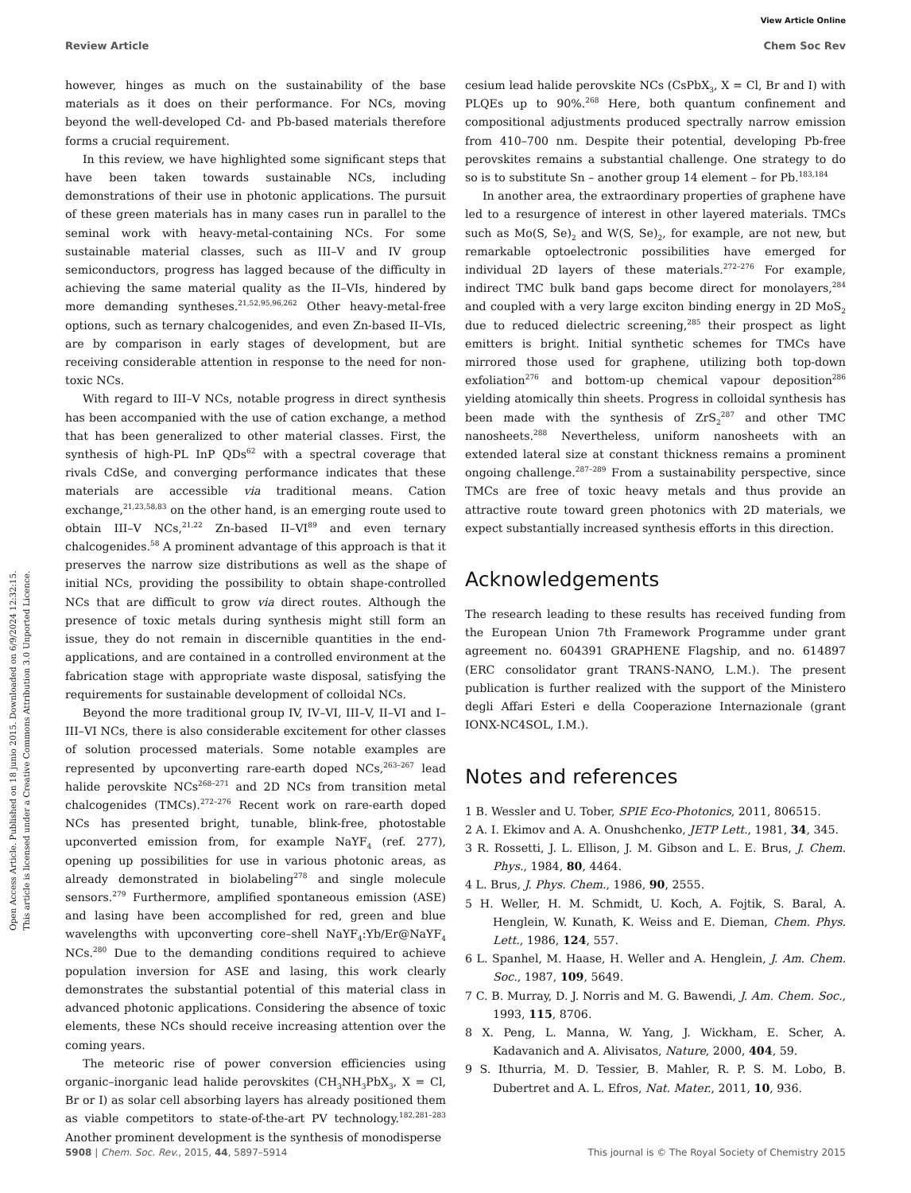View Article Online
Review Article Chem Soc Rev
Open Access Article. Published on 18 junio 2015. Downloaded on 6/9/2024 12:32:15.
This article is licensed under a Creative Commons Attribution 3.0 Unported Licence.
however, hinges as much on the sustainability of the base materials as it does on their performance. For NCs, moving beyond the well-developed Cd- and Pb-based materials therefore forms a crucial requirement.
In this review, we have highlighted some significant steps that have been taken towards sustainable NCs, including demonstrations of their use in photonic applications. The pursuit of these green materials has in many cases run in parallel to the seminal work with heavy-metal-containing NCs. For some sustainable material classes, such as III–V and IV group semiconductors, progress has lagged because of the difficulty in achieving the same material quality as the II–VIs, hindered by more demanding syntheses.<sup>21,52,95,96,262</sup> Other heavy-metal-free options, such as ternary chalcogenides, and even Zn-based II–VIs, are by comparison in early stages of development, but are receiving considerable attention in response to the need for non-toxic NCs.
With regard to III–V NCs, notable progress in direct synthesis has been accompanied with the use of cation exchange, a method that has been generalized to other material classes. First, the synthesis of high-PL InP QDs<sup>62</sup> with a spectral coverage that rivals CdSe, and converging performance indicates that these materials are accessible via traditional means. Cation exchange,<sup>21,23,58,83</sup> on the other hand, is an emerging route used to obtain III–V NCs,<sup>21,22</sup> Zn-based II–VI<sup>89</sup> and even ternary chalcogenides.<sup>58</sup> A prominent advantage of this approach is that it preserves the narrow size distributions as well as the shape of initial NCs, providing the possibility to obtain shape-controlled NCs that are difficult to grow via direct routes. Although the presence of toxic metals during synthesis might still form an issue, they do not remain in discernible quantities in the end-applications, and are contained in a controlled environment at the fabrication stage with appropriate waste disposal, satisfying the requirements for sustainable development of colloidal NCs.
Beyond the more traditional group IV, IV–VI, III–V, II–VI and I–III–VI NCs, there is also considerable excitement for other classes of solution processed materials. Some notable examples are represented by upconverting rare-earth doped NCs,<sup>263–267</sup> lead halide perovskite NCs<sup>268–271</sup> and 2D NCs from transition metal chalcogenides (TMCs).<sup>272–276</sup> Recent work on rare-earth doped NCs has presented bright, tunable, blink-free, photostable upconverted emission from, for example NaYF<sub>4</sub> (ref. 277), opening up possibilities for use in various photonic areas, as already demonstrated in biolabeling<sup>278</sup> and single molecule sensors.<sup>279</sup> Furthermore, amplified spontaneous emission (ASE) and lasing have been accomplished for red, green and blue wavelengths with upconverting core–shell NaYF<sub>4</sub>:Yb/Er@NaYF<sub>4</sub> NCs.<sup>280</sup> Due to the demanding conditions required to achieve population inversion for ASE and lasing, this work clearly demonstrates the substantial potential of this material class in advanced photonic applications. Considering the absence of toxic elements, these NCs should receive increasing attention over the coming years.
The meteoric rise of power conversion efficiencies using organic–inorganic lead halide perovskites (CH<sub>3</sub>NH<sub>3</sub>PbX<sub>3</sub>, X = Cl, Br or I) as solar cell absorbing layers has already positioned them as viable competitors to state-of-the-art PV technology.<sup>182,281–283</sup> Another prominent development is the synthesis of monodisperse
cesium lead halide perovskite NCs (CsPbX<sub>3</sub>, X = Cl, Br and I) with PLQEs up to 90%.<sup>268</sup> Here, both quantum confinement and compositional adjustments produced spectrally narrow emission from 410–700 nm. Despite their potential, developing Pb-free perovskites remains a substantial challenge. One strategy to do so is to substitute Sn – another group 14 element – for Pb.<sup>183,184</sup>
In another area, the extraordinary properties of graphene have led to a resurgence of interest in other layered materials. TMCs such as Mo(S, Se)<sub>2</sub> and W(S, Se)<sub>2</sub>, for example, are not new, but remarkable optoelectronic possibilities have emerged for individual 2D layers of these materials.<sup>272–276</sup> For example, indirect TMC bulk band gaps become direct for monolayers,<sup>284</sup> and coupled with a very large exciton binding energy in 2D MoS<sub>2</sub> due to reduced dielectric screening,<sup>285</sup> their prospect as light emitters is bright. Initial synthetic schemes for TMCs have mirrored those used for graphene, utilizing both top-down exfoliation<sup>276</sup> and bottom-up chemical vapour deposition<sup>286</sup> yielding atomically thin sheets. Progress in colloidal synthesis has been made with the synthesis of ZrS<sub>2</sub><sup>287</sup> and other TMC nanosheets.<sup>288</sup> Nevertheless, uniform nanosheets with an extended lateral size at constant thickness remains a prominent ongoing challenge.<sup>287–289</sup> From a sustainability perspective, since TMCs are free of toxic heavy metals and thus provide an attractive route toward green photonics with 2D materials, we expect substantially increased synthesis efforts in this direction.
Acknowledgements
The research leading to these results has received funding from the European Union 7th Framework Programme under grant agreement no. 604391 GRAPHENE Flagship, and no. 614897 (ERC consolidator grant TRANS-NANO, L.M.). The present publication is further realized with the support of the Ministero degli Affari Esteri e della Cooperazione Internazionale (grant IONX-NC4SOL, I.M.).
Notes and references
1 B. Wessler and U. Tober, SPIE Eco-Photonics, 2011, 806515.
2 A. I. Ekimov and A. A. Onushchenko, JETP Lett., 1981, 34, 345.
3 R. Rossetti, J. L. Ellison, J. M. Gibson and L. E. Brus, J. Chem. Phys., 1984, 80, 4464.
4 L. Brus, J. Phys. Chem., 1986, 90, 2555.
5 H. Weller, H. M. Schmidt, U. Koch, A. Fojtik, S. Baral, A. Henglein, W. Kunath, K. Weiss and E. Dieman, Chem. Phys. Lett., 1986, 124, 557.
6 L. Spanhel, M. Haase, H. Weller and A. Henglein, J. Am. Chem. Soc., 1987, 109, 5649.
7 C. B. Murray, D. J. Norris and M. G. Bawendi, J. Am. Chem. Soc., 1993, 115, 8706.
8 X. Peng, L. Manna, W. Yang, J. Wickham, E. Scher, A. Kadavanich and A. Alivisatos, Nature, 2000, 404, 59.
9 S. Ithurria, M. D. Tessier, B. Mahler, R. P. S. M. Lobo, B. Dubertret and A. L. Efros, Nat. Mater., 2011, 10, 936.
5908 | Chem. Soc. Rev., 2015, 44, 5897–5914 This journal is © The Royal Society of Chemistry 2015